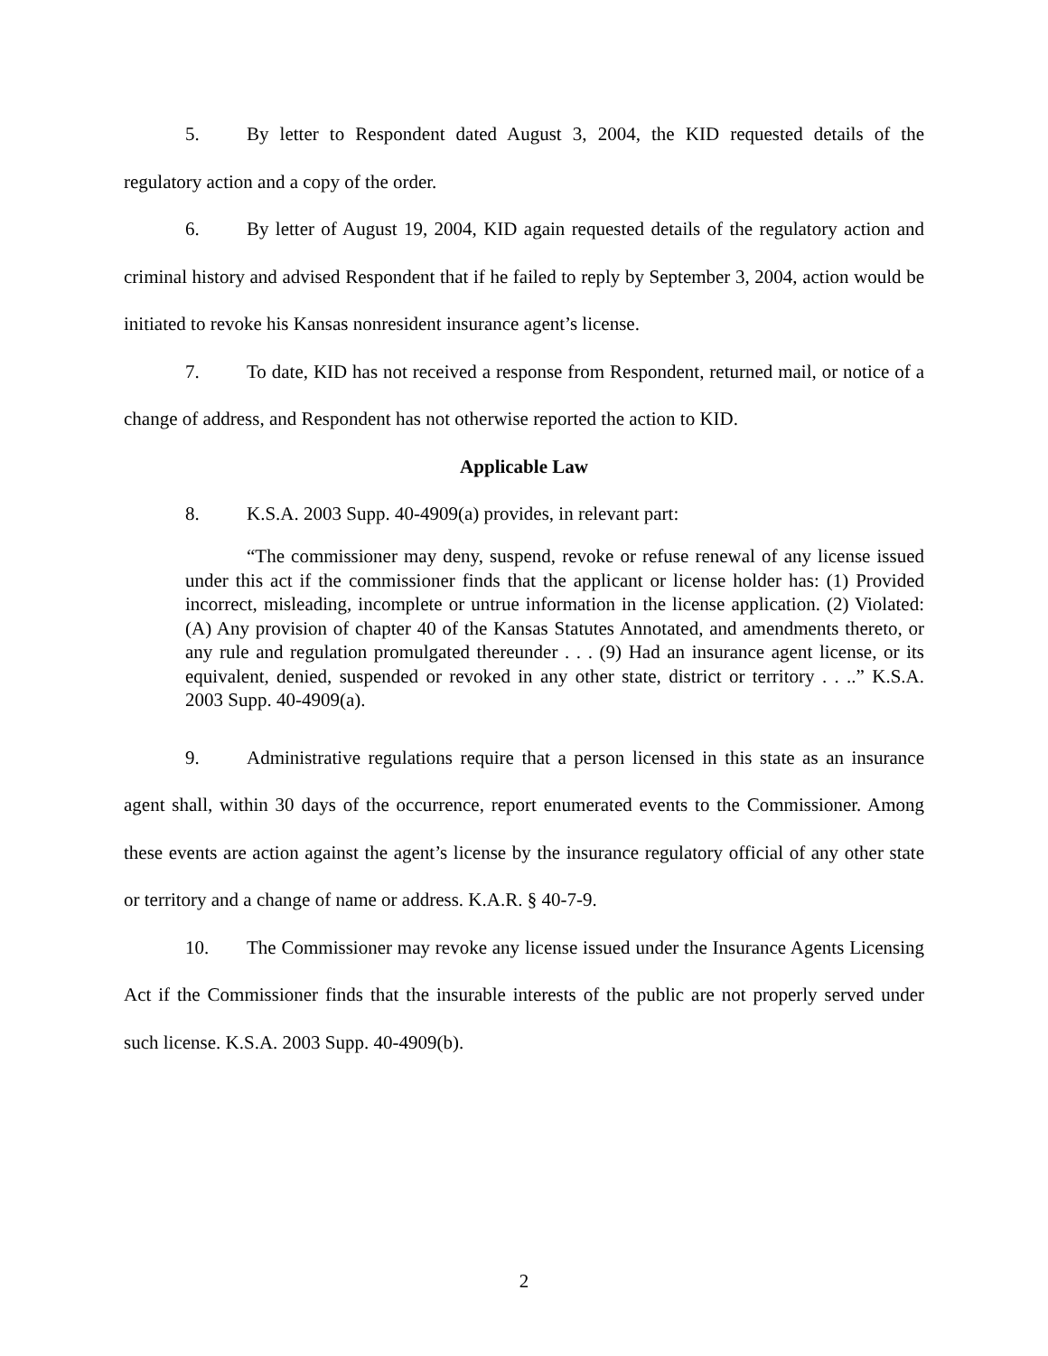5. By letter to Respondent dated August 3, 2004, the KID requested details of the regulatory action and a copy of the order.
6. By letter of August 19, 2004, KID again requested details of the regulatory action and criminal history and advised Respondent that if he failed to reply by September 3, 2004, action would be initiated to revoke his Kansas nonresident insurance agent’s license.
7. To date, KID has not received a response from Respondent, returned mail, or notice of a change of address, and Respondent has not otherwise reported the action to KID.
Applicable Law
8. K.S.A. 2003 Supp. 40-4909(a) provides, in relevant part:
“The commissioner may deny, suspend, revoke or refuse renewal of any license issued under this act if the commissioner finds that the applicant or license holder has: (1) Provided incorrect, misleading, incomplete or untrue information in the license application. (2) Violated: (A) Any provision of chapter 40 of the Kansas Statutes Annotated, and amendments thereto, or any rule and regulation promulgated thereunder . . . (9) Had an insurance agent license, or its equivalent, denied, suspended or revoked in any other state, district or territory . . ..” K.S.A. 2003 Supp. 40-4909(a).
9. Administrative regulations require that a person licensed in this state as an insurance agent shall, within 30 days of the occurrence, report enumerated events to the Commissioner. Among these events are action against the agent’s license by the insurance regulatory official of any other state or territory and a change of name or address. K.A.R. § 40-7-9.
10. The Commissioner may revoke any license issued under the Insurance Agents Licensing Act if the Commissioner finds that the insurable interests of the public are not properly served under such license. K.S.A. 2003 Supp. 40-4909(b).
2